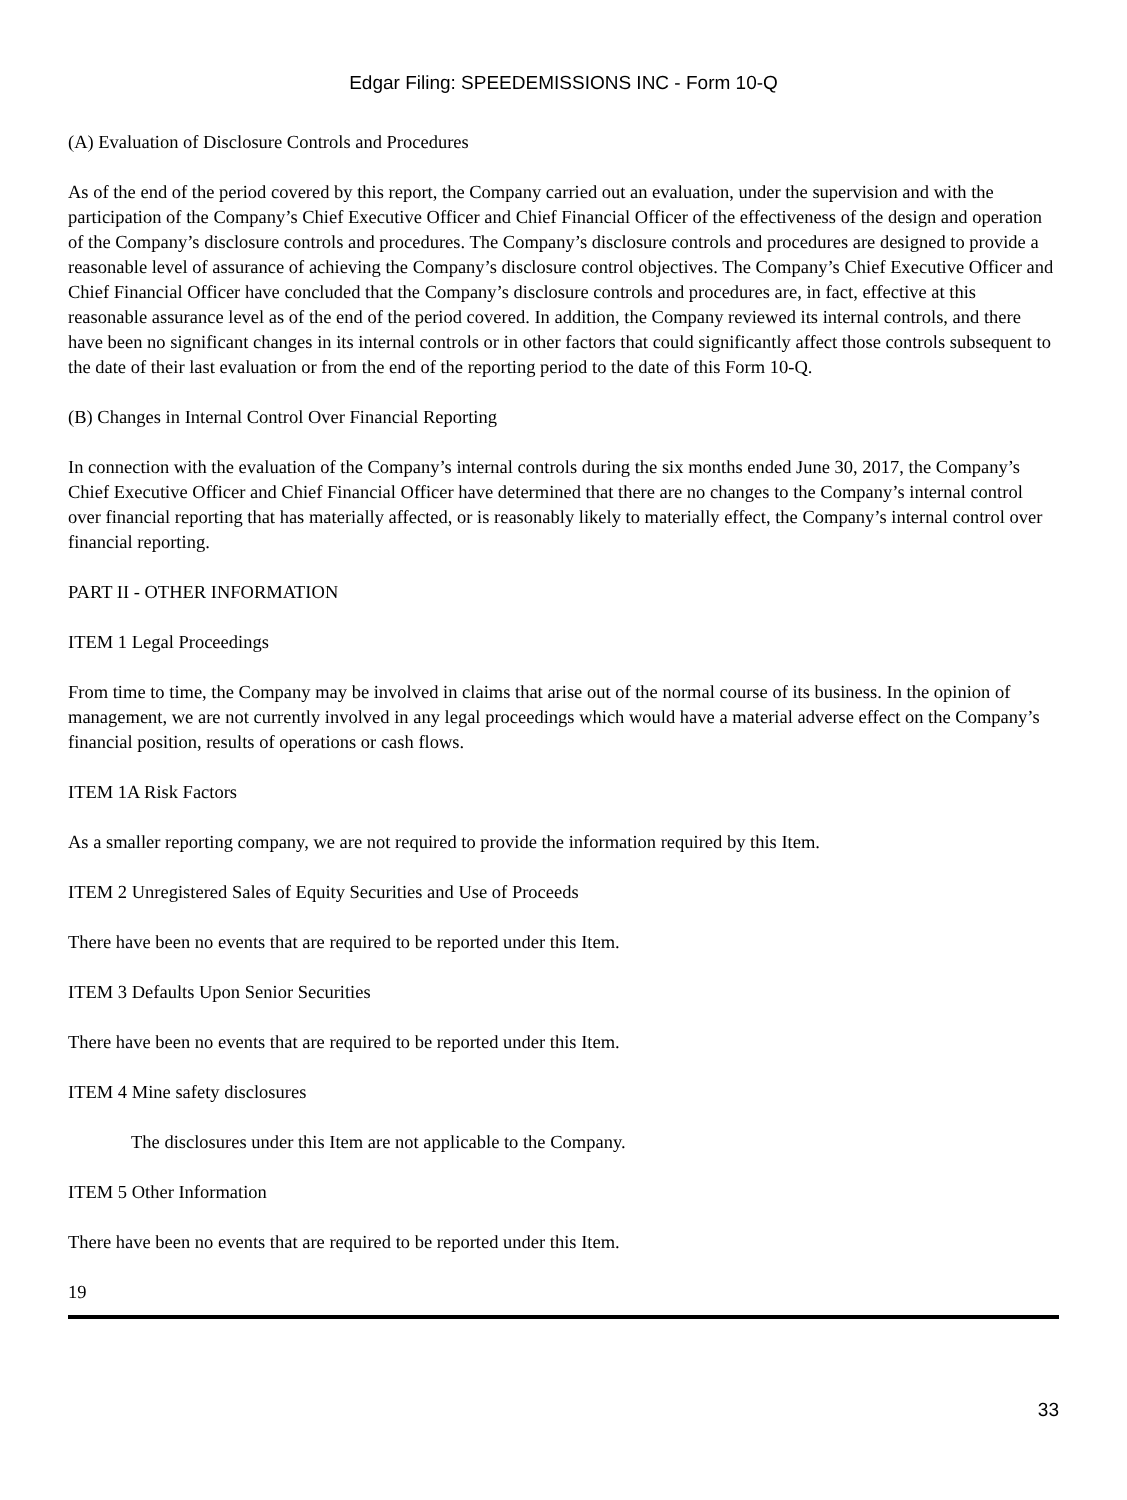Edgar Filing: SPEEDEMISSIONS INC - Form 10-Q
(A) Evaluation of Disclosure Controls and Procedures
As of the end of the period covered by this report, the Company carried out an evaluation, under the supervision and with the participation of the Company’s Chief Executive Officer and Chief Financial Officer of the effectiveness of the design and operation of the Company’s disclosure controls and procedures. The Company’s disclosure controls and procedures are designed to provide a reasonable level of assurance of achieving the Company’s disclosure control objectives. The Company’s Chief Executive Officer and Chief Financial Officer have concluded that the Company’s disclosure controls and procedures are, in fact, effective at this reasonable assurance level as of the end of the period covered. In addition, the Company reviewed its internal controls, and there have been no significant changes in its internal controls or in other factors that could significantly affect those controls subsequent to the date of their last evaluation or from the end of the reporting period to the date of this Form 10-Q.
(B) Changes in Internal Control Over Financial Reporting
In connection with the evaluation of the Company’s internal controls during the six months ended June 30, 2017, the Company’s Chief Executive Officer and Chief Financial Officer have determined that there are no changes to the Company’s internal control over financial reporting that has materially affected, or is reasonably likely to materially effect, the Company’s internal control over financial reporting.
PART II - OTHER INFORMATION
ITEM 1 Legal Proceedings
From time to time, the Company may be involved in claims that arise out of the normal course of its business. In the opinion of management, we are not currently involved in any legal proceedings which would have a material adverse effect on the Company’s financial position, results of operations or cash flows.
ITEM 1A Risk Factors
As a smaller reporting company, we are not required to provide the information required by this Item.
ITEM 2 Unregistered Sales of Equity Securities and Use of Proceeds
There have been no events that are required to be reported under this Item.
ITEM 3 Defaults Upon Senior Securities
There have been no events that are required to be reported under this Item.
ITEM 4 Mine safety disclosures
The disclosures under this Item are not applicable to the Company.
ITEM 5 Other Information
There have been no events that are required to be reported under this Item.
19
33